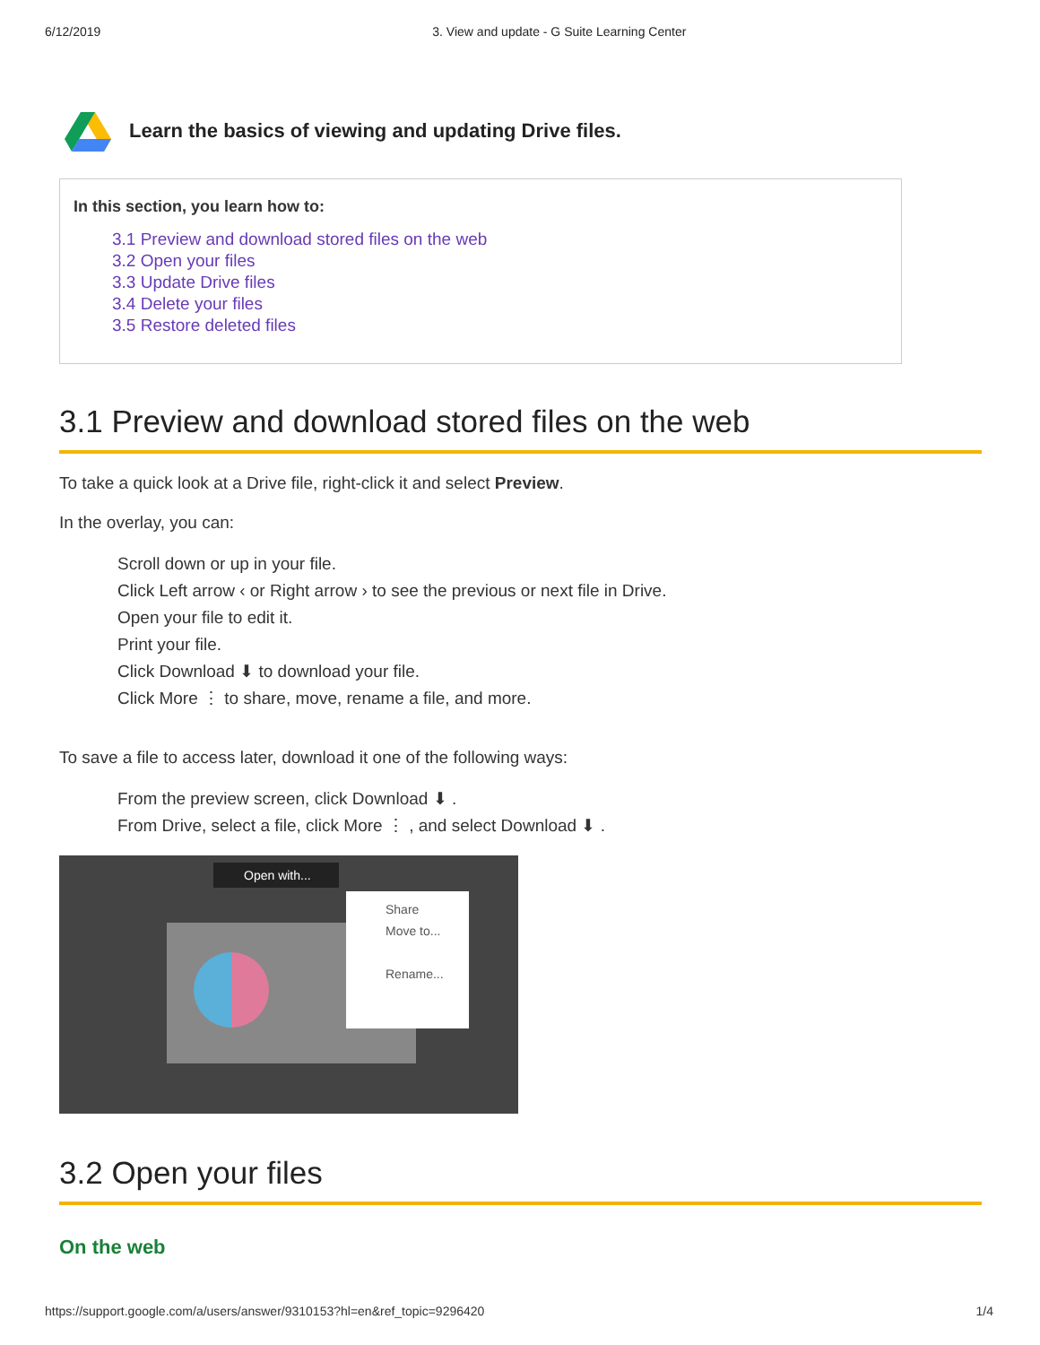6/12/2019 3. View and update - G Suite Learning Center
Learn the basics of viewing and updating Drive files.
In this section, you learn how to:
3.1 Preview and download stored files on the web
3.2 Open your files
3.3 Update Drive files
3.4 Delete your files
3.5 Restore deleted files
3.1 Preview and download stored files on the web
To take a quick look at a Drive file, right-click it and select Preview.
In the overlay, you can:
Scroll down or up in your file.
Click Left arrow ‹ or Right arrow › to see the previous or next file in Drive.
Open your file to edit it.
Print your file.
Click Download ⬇ to download your file.
Click More ⋮ to share, move, rename a file, and more.
To save a file to access later, download it one of the following ways:
From the preview screen, click Download ⬇ .
From Drive, select a file, click More ⋮ , and select Download ⬇ .
Share
Move to...
Rename...
Open with...
3.2 Open your files
On the web
https://support.google.com/a/users/answer/9310153?hl=en&ref_topic=9296420 1/4